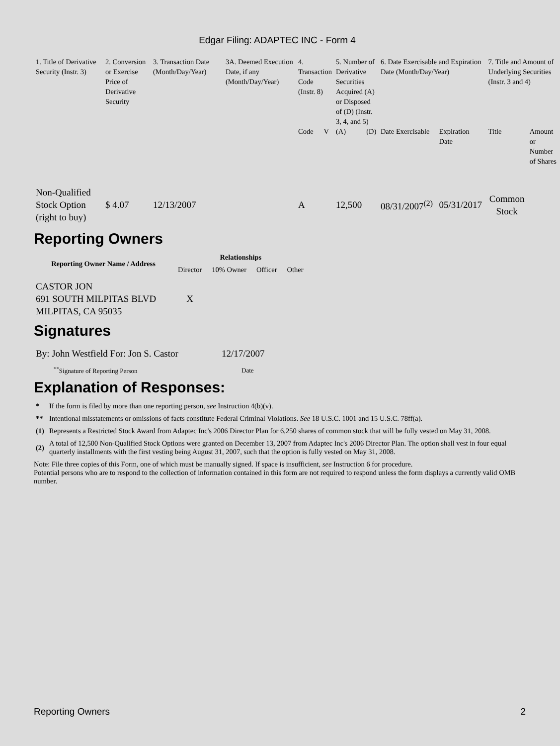Edgar Filing: ADAPTEC INC - Form 4
| 1. Title of Derivative Security (Instr. 3) | 2. Conversion or Exercise Price of Derivative Security | 3. Transaction Date (Month/Day/Year) | 3A. Deemed Execution Date, if any (Month/Day/Year) | 4. Transaction Code (Instr. 8) | | 5. Number of Derivative Securities Acquired (A) or Disposed of (D) (Instr. 3, 4, and 5) | | 6. Date Exercisable and Expiration Date (Month/Day/Year) | | 7. Title and Amount of Underlying Securities (Instr. 3 and 4) | |
| | | | | Code | V | (A) | (D) | Date Exercisable | Expiration Date | Title | Amount or Number of Shares |
| Non-Qualified Stock Option (right to buy) | $ 4.07 | 12/13/2007 | | A | | 12,500 | | 08/31/2007<sup>(2)</sup> | 05/31/2017 | Common Stock | |
Reporting Owners
| Reporting Owner Name / Address | Relationships | | | |
| --- | --- | --- | --- | --- |
| | Director | 10% Owner | Officer | Other |
| CASTOR JON 691 SOUTH MILPITAS BLVD MILPITAS, CA 95035 | X | | | |
Signatures
| By: John Westfield For: Jon S. Castor | 12/17/2007 |
| <sup>**</sup> Signature of Reporting Person | Date |
Explanation of Responses:
| * | If the form is filed by more than one reporting person, see Instruction 4(b)(v). |
| ** | Intentional misstatements or omissions of facts constitute Federal Criminal Violations. See 18 U.S.C. 1001 and 15 U.S.C. 78ff(a). |
| (1) | Represents a Restricted Stock Award from Adaptec Inc's 2006 Director Plan for 6,250 shares of common stock that will be fully vested on May 31, 2008. |
| (2) | A total of 12,500 Non-Qualified Stock Options were granted on December 13, 2007 from Adaptec Inc's 2006 Director Plan. The option shall vest in four equal quarterly installments with the first vesting being August 31, 2007, such that the option is fully vested on May 31, 2008. |
Note: File three copies of this Form, one of which must be manually signed. If space is insufficient, see Instruction 6 for procedure.
Potential persons who are to respond to the collection of information contained in this form are not required to respond unless the form displays a currently valid OMB number.
Reporting Owners 2